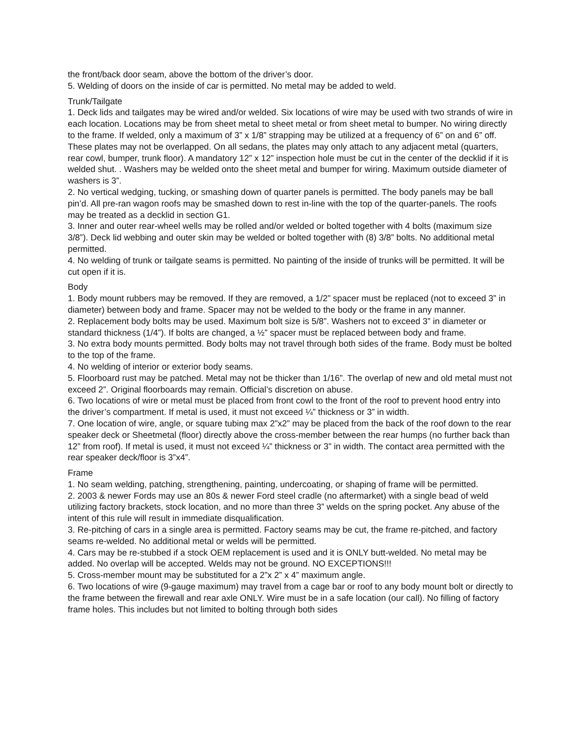the front/back door seam, above the bottom of the driver’s door.
5. Welding of doors on the inside of car is permitted. No metal may be added to weld.
Trunk/Tailgate
1. Deck lids and tailgates may be wired and/or welded. Six locations of wire may be used with two strands of wire in each location. Locations may be from sheet metal to sheet metal or from sheet metal to bumper. No wiring directly to the frame. If welded, only a maximum of 3” x 1/8” strapping may be utilized at a frequency of 6” on and 6” off. These plates may not be overlapped. On all sedans, the plates may only attach to any adjacent metal (quarters, rear cowl, bumper, trunk floor). A mandatory 12” x 12” inspection hole must be cut in the center of the decklid if it is welded shut. . Washers may be welded onto the sheet metal and bumper for wiring. Maximum outside diameter of washers is 3”.
2. No vertical wedging, tucking, or smashing down of quarter panels is permitted. The body panels may be ball pin’d. All pre-ran wagon roofs may be smashed down to rest in-line with the top of the quarter-panels. The roofs may be treated as a decklid in section G1.
3. Inner and outer rear-wheel wells may be rolled and/or welded or bolted together with 4 bolts (maximum size 3/8”). Deck lid webbing and outer skin may be welded or bolted together with (8) 3/8” bolts. No additional metal permitted.
4. No welding of trunk or tailgate seams is permitted. No painting of the inside of trunks will be permitted. It will be cut open if it is.
Body
1. Body mount rubbers may be removed. If they are removed, a 1/2” spacer must be replaced (not to exceed 3” in diameter) between body and frame. Spacer may not be welded to the body or the frame in any manner.
2. Replacement body bolts may be used. Maximum bolt size is 5/8”. Washers not to exceed 3” in diameter or standard thickness (1/4”). If bolts are changed, a ½” spacer must be replaced between body and frame.
3. No extra body mounts permitted. Body bolts may not travel through both sides of the frame. Body must be bolted to the top of the frame.
4. No welding of interior or exterior body seams.
5. Floorboard rust may be patched. Metal may not be thicker than 1/16”. The overlap of new and old metal must not exceed 2”. Original floorboards may remain. Official’s discretion on abuse.
6. Two locations of wire or metal must be placed from front cowl to the front of the roof to prevent hood entry into the driver’s compartment. If metal is used, it must not exceed ¼” thickness or 3” in width.
7. One location of wire, angle, or square tubing max 2”x2” may be placed from the back of the roof down to the rear speaker deck or Sheetmetal (floor) directly above the cross-member between the rear humps (no further back than 12” from roof). If metal is used, it must not exceed ¼” thickness or 3” in width. The contact area permitted with the rear speaker deck/floor is 3”x4”.
Frame
1. No seam welding, patching, strengthening, painting, undercoating, or shaping of frame will be permitted.
2. 2003 & newer Fords may use an 80s & newer Ford steel cradle (no aftermarket) with a single bead of weld utilizing factory brackets, stock location, and no more than three 3” welds on the spring pocket. Any abuse of the intent of this rule will result in immediate disqualification.
3. Re-pitching of cars in a single area is permitted. Factory seams may be cut, the frame re-pitched, and factory seams re-welded. No additional metal or welds will be permitted.
4. Cars may be re-stubbed if a stock OEM replacement is used and it is ONLY butt-welded. No metal may be added. No overlap will be accepted. Welds may not be ground. NO EXCEPTIONS!!!
5. Cross-member mount may be substituted for a 2”x 2” x 4” maximum angle.
6. Two locations of wire (9-gauge maximum) may travel from a cage bar or roof to any body mount bolt or directly to the frame between the firewall and rear axle ONLY. Wire must be in a safe location (our call). No filling of factory frame holes. This includes but not limited to bolting through both sides